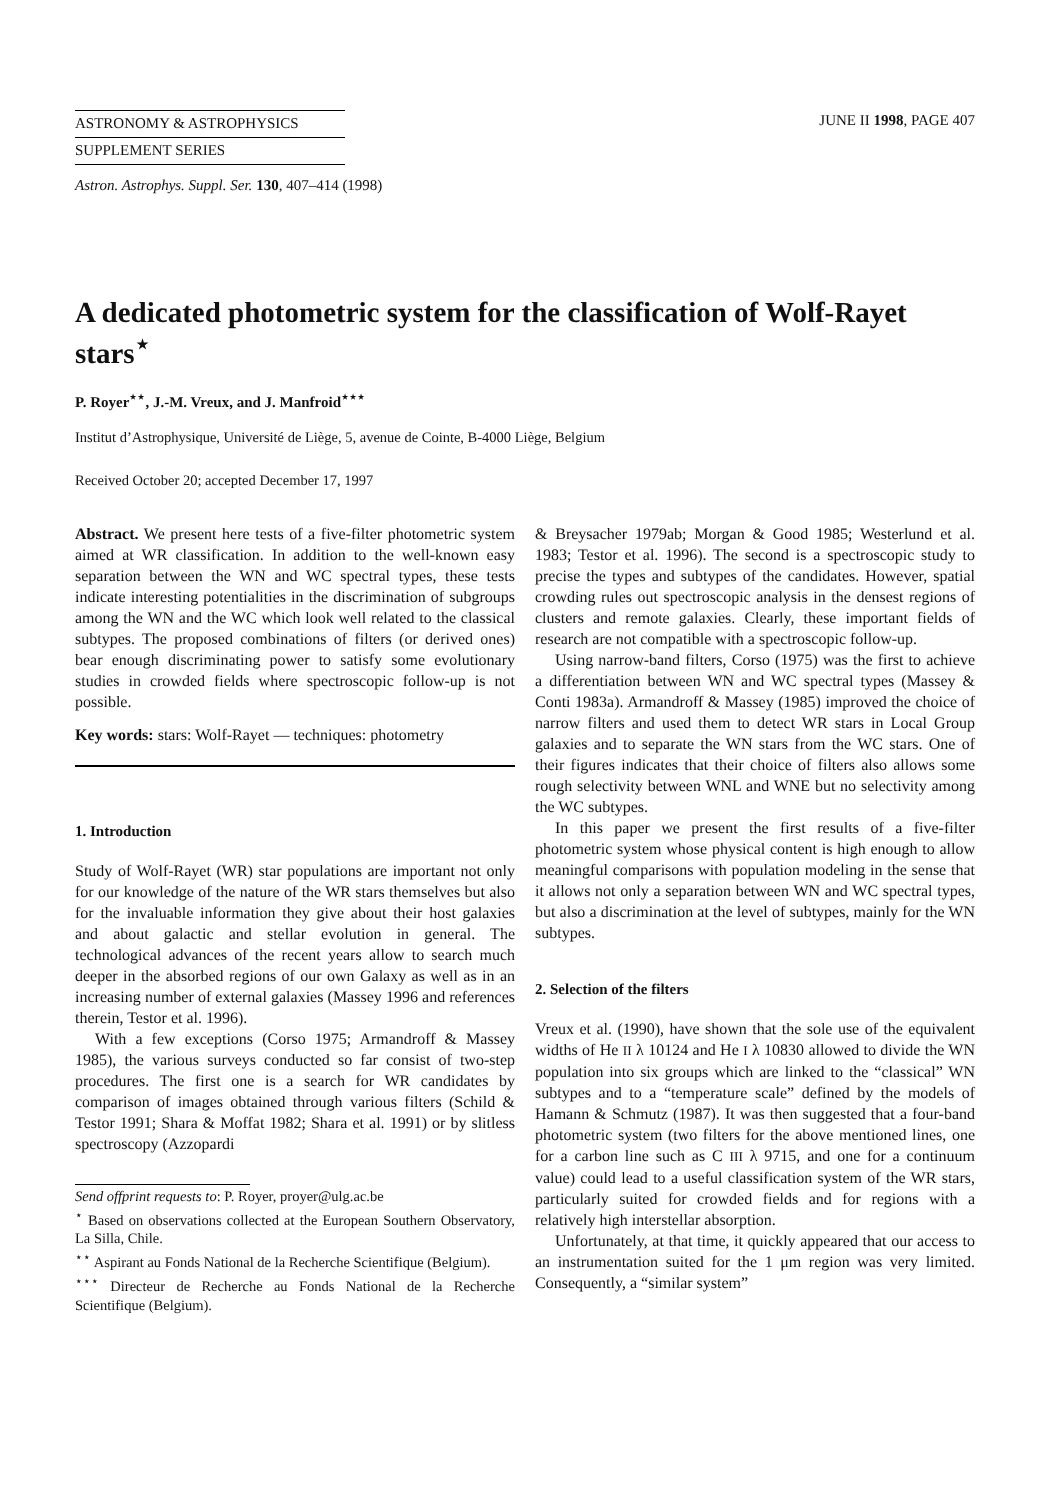ASTRONOMY & ASTROPHYSICS
SUPPLEMENT SERIES
JUNE II 1998, PAGE 407
Astron. Astrophys. Suppl. Ser. 130, 407–414 (1998)
A dedicated photometric system for the classification of Wolf-Rayet stars<sup>⋆</sup>
P. Royer<sup>⋆⋆</sup>, J.-M. Vreux, and J. Manfroid<sup>⋆⋆⋆</sup>
Institut d’Astrophysique, Université de Liège, 5, avenue de Cointe, B-4000 Liège, Belgium
Received October 20; accepted December 17, 1997
Abstract. We present here tests of a five-filter photometric system aimed at WR classification. In addition to the well-known easy separation between the WN and WC spectral types, these tests indicate interesting potentialities in the discrimination of subgroups among the WN and the WC which look well related to the classical subtypes. The proposed combinations of filters (or derived ones) bear enough discriminating power to satisfy some evolutionary studies in crowded fields where spectroscopic follow-up is not possible.
Key words: stars: Wolf-Rayet — techniques: photometry
1. Introduction
Study of Wolf-Rayet (WR) star populations are important not only for our knowledge of the nature of the WR stars themselves but also for the invaluable information they give about their host galaxies and about galactic and stellar evolution in general. The technological advances of the recent years allow to search much deeper in the absorbed regions of our own Galaxy as well as in an increasing number of external galaxies (Massey 1996 and references therein, Testor et al. 1996).
With a few exceptions (Corso 1975; Armandroff & Massey 1985), the various surveys conducted so far consist of two-step procedures. The first one is a search for WR candidates by comparison of images obtained through various filters (Schild & Testor 1991; Shara & Moffat 1982; Shara et al. 1991) or by slitless spectroscopy (Azzopardi
Send offprint requests to: P. Royer, proyer@ulg.ac.be
<sup>⋆</sup> Based on observations collected at the European Southern Observatory, La Silla, Chile.
<sup>⋆⋆</sup> Aspirant au Fonds National de la Recherche Scientifique (Belgium).
<sup>⋆⋆⋆</sup> Directeur de Recherche au Fonds National de la Recherche Scientifique (Belgium).
& Breysacher 1979ab; Morgan & Good 1985; Westerlund et al. 1983; Testor et al. 1996). The second is a spectroscopic study to precise the types and subtypes of the candidates. However, spatial crowding rules out spectroscopic analysis in the densest regions of clusters and remote galaxies. Clearly, these important fields of research are not compatible with a spectroscopic follow-up.
Using narrow-band filters, Corso (1975) was the first to achieve a differentiation between WN and WC spectral types (Massey & Conti 1983a). Armandroff & Massey (1985) improved the choice of narrow filters and used them to detect WR stars in Local Group galaxies and to separate the WN stars from the WC stars. One of their figures indicates that their choice of filters also allows some rough selectivity between WNL and WNE but no selectivity among the WC subtypes.
In this paper we present the first results of a five-filter photometric system whose physical content is high enough to allow meaningful comparisons with population modeling in the sense that it allows not only a separation between WN and WC spectral types, but also a discrimination at the level of subtypes, mainly for the WN subtypes.
2. Selection of the filters
Vreux et al. (1990), have shown that the sole use of the equivalent widths of He II λ 10124 and He I λ 10830 allowed to divide the WN population into six groups which are linked to the “classical” WN subtypes and to a “temperature scale” defined by the models of Hamann & Schmutz (1987). It was then suggested that a four-band photometric system (two filters for the above mentioned lines, one for a carbon line such as C III λ 9715, and one for a continuum value) could lead to a useful classification system of the WR stars, particularly suited for crowded fields and for regions with a relatively high interstellar absorption.
Unfortunately, at that time, it quickly appeared that our access to an instrumentation suited for the 1 μm region was very limited. Consequently, a “similar system”